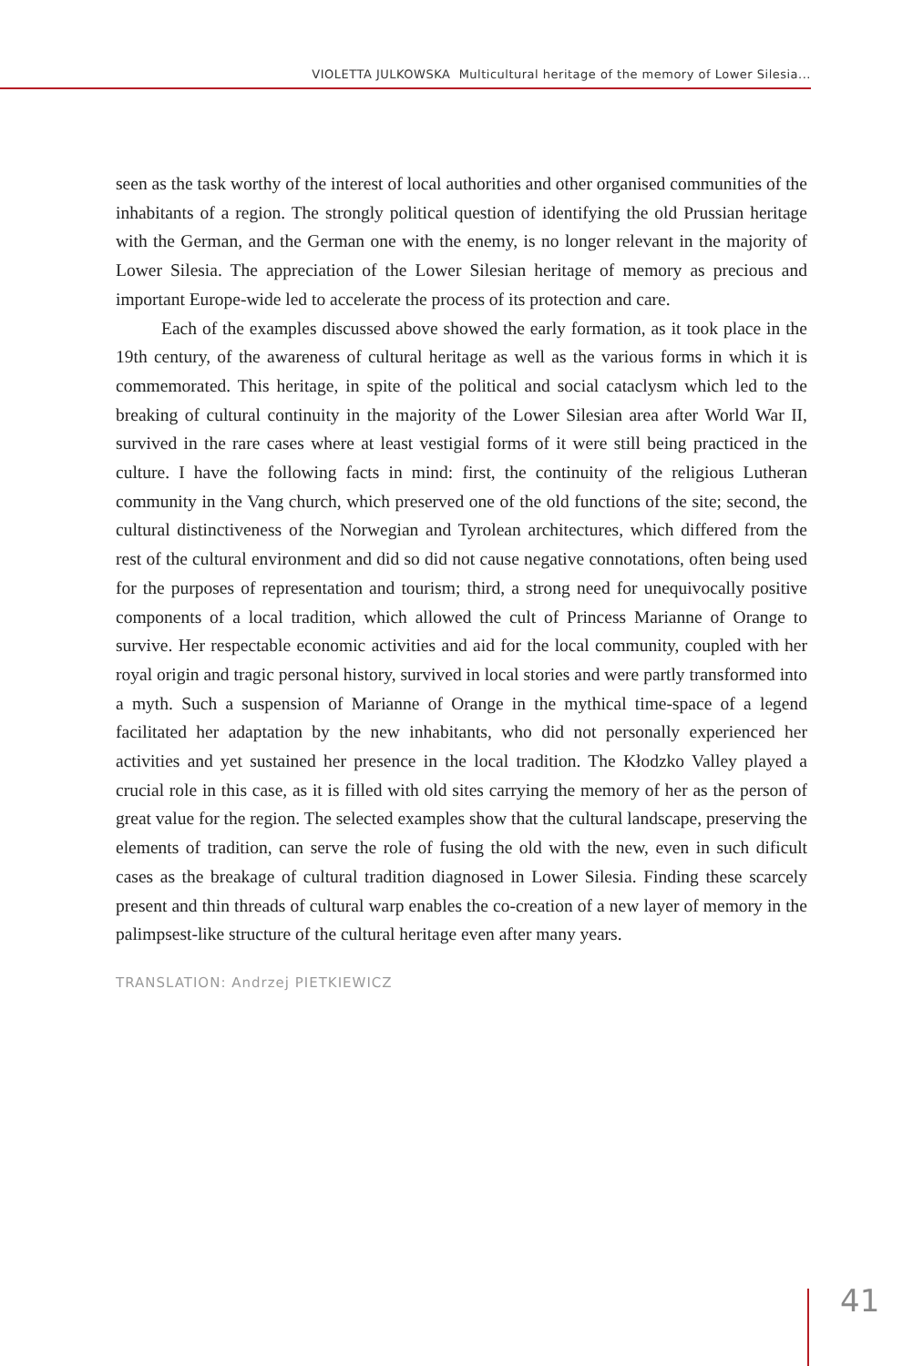VIOLETTA JULKOWSKA Multicultural heritage of the memory of Lower Silesia...
seen as the task worthy of the interest of local authorities and other organised communities of the inhabitants of a region. The strongly political question of identifying the old Prussian heritage with the German, and the German one with the enemy, is no longer relevant in the majority of Lower Silesia. The appreciation of the Lower Silesian heritage of memory as precious and important Europe-wide led to accelerate the process of its protection and care.
Each of the examples discussed above showed the early formation, as it took place in the 19th century, of the awareness of cultural heritage as well as the various forms in which it is commemorated. This heritage, in spite of the political and social cataclysm which led to the breaking of cultural continuity in the majority of the Lower Silesian area after World War II, survived in the rare cases where at least vestigial forms of it were still being practiced in the culture. I have the following facts in mind: first, the continuity of the religious Lutheran community in the Vang church, which preserved one of the old functions of the site; second, the cultural distinctiveness of the Norwegian and Tyrolean architectures, which differed from the rest of the cultural environment and did so did not cause negative connotations, often being used for the purposes of representation and tourism; third, a strong need for unequivocally positive components of a local tradition, which allowed the cult of Princess Marianne of Orange to survive. Her respectable economic activities and aid for the local community, coupled with her royal origin and tragic personal history, survived in local stories and were partly transformed into a myth. Such a suspension of Marianne of Orange in the mythical time-space of a legend facilitated her adaptation by the new inhabitants, who did not personally experienced her activities and yet sustained her presence in the local tradition. The Kłodzko Valley played a crucial role in this case, as it is filled with old sites carrying the memory of her as the person of great value for the region. The selected examples show that the cultural landscape, preserving the elements of tradition, can serve the role of fusing the old with the new, even in such dificult cases as the breakage of cultural tradition diagnosed in Lower Silesia. Finding these scarcely present and thin threads of cultural warp enables the co-creation of a new layer of memory in the palimpsest-like structure of the cultural heritage even after many years.
TRANSLATION: Andrzej PIETKIEWICZ
41